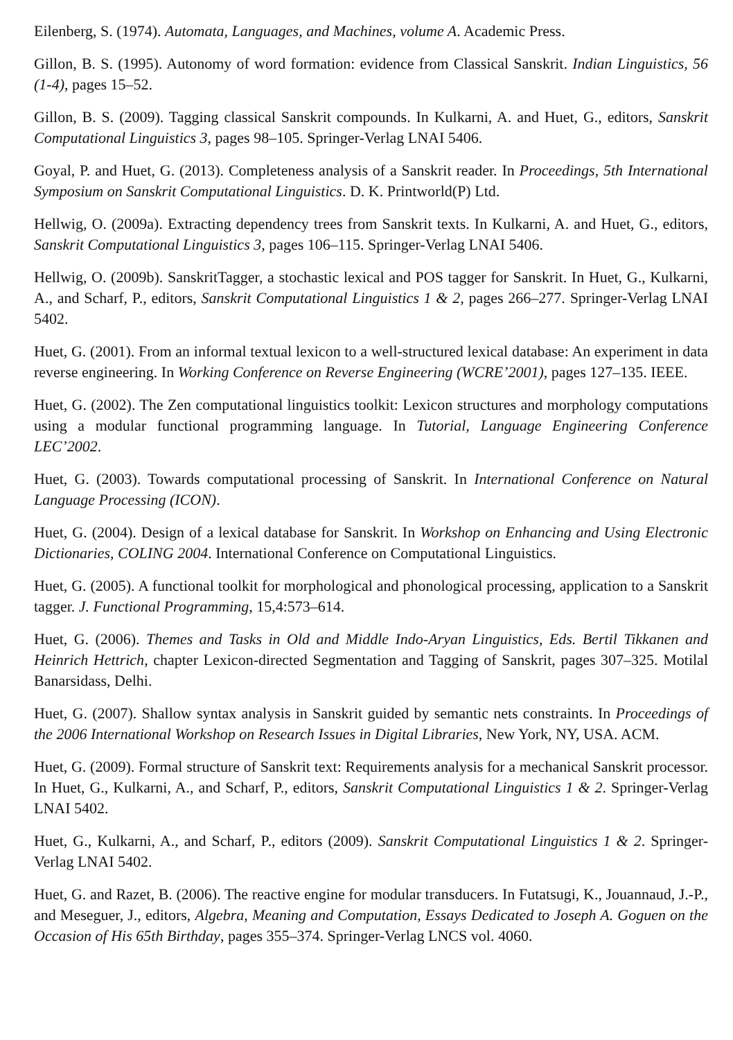Eilenberg, S. (1974). Automata, Languages, and Machines, volume A. Academic Press.
Gillon, B. S. (1995). Autonomy of word formation: evidence from Classical Sanskrit. Indian Linguistics, 56 (1-4), pages 15–52.
Gillon, B. S. (2009). Tagging classical Sanskrit compounds. In Kulkarni, A. and Huet, G., editors, Sanskrit Computational Linguistics 3, pages 98–105. Springer-Verlag LNAI 5406.
Goyal, P. and Huet, G. (2013). Completeness analysis of a Sanskrit reader. In Proceedings, 5th International Symposium on Sanskrit Computational Linguistics. D. K. Printworld(P) Ltd.
Hellwig, O. (2009a). Extracting dependency trees from Sanskrit texts. In Kulkarni, A. and Huet, G., editors, Sanskrit Computational Linguistics 3, pages 106–115. Springer-Verlag LNAI 5406.
Hellwig, O. (2009b). SanskritTagger, a stochastic lexical and POS tagger for Sanskrit. In Huet, G., Kulkarni, A., and Scharf, P., editors, Sanskrit Computational Linguistics 1 & 2, pages 266–277. Springer-Verlag LNAI 5402.
Huet, G. (2001). From an informal textual lexicon to a well-structured lexical database: An experiment in data reverse engineering. In Working Conference on Reverse Engineering (WCRE’2001), pages 127–135. IEEE.
Huet, G. (2002). The Zen computational linguistics toolkit: Lexicon structures and morphology computations using a modular functional programming language. In Tutorial, Language Engineering Conference LEC’2002.
Huet, G. (2003). Towards computational processing of Sanskrit. In International Conference on Natural Language Processing (ICON).
Huet, G. (2004). Design of a lexical database for Sanskrit. In Workshop on Enhancing and Using Electronic Dictionaries, COLING 2004. International Conference on Computational Linguistics.
Huet, G. (2005). A functional toolkit for morphological and phonological processing, application to a Sanskrit tagger. J. Functional Programming, 15,4:573–614.
Huet, G. (2006). Themes and Tasks in Old and Middle Indo-Aryan Linguistics, Eds. Bertil Tikkanen and Heinrich Hettrich, chapter Lexicon-directed Segmentation and Tagging of Sanskrit, pages 307–325. Motilal Banarsidass, Delhi.
Huet, G. (2007). Shallow syntax analysis in Sanskrit guided by semantic nets constraints. In Proceedings of the 2006 International Workshop on Research Issues in Digital Libraries, New York, NY, USA. ACM.
Huet, G. (2009). Formal structure of Sanskrit text: Requirements analysis for a mechanical Sanskrit processor. In Huet, G., Kulkarni, A., and Scharf, P., editors, Sanskrit Computational Linguistics 1 & 2. Springer-Verlag LNAI 5402.
Huet, G., Kulkarni, A., and Scharf, P., editors (2009). Sanskrit Computational Linguistics 1 & 2. Springer-Verlag LNAI 5402.
Huet, G. and Razet, B. (2006). The reactive engine for modular transducers. In Futatsugi, K., Jouannaud, J.-P., and Meseguer, J., editors, Algebra, Meaning and Computation, Essays Dedicated to Joseph A. Goguen on the Occasion of His 65th Birthday, pages 355–374. Springer-Verlag LNCS vol. 4060.